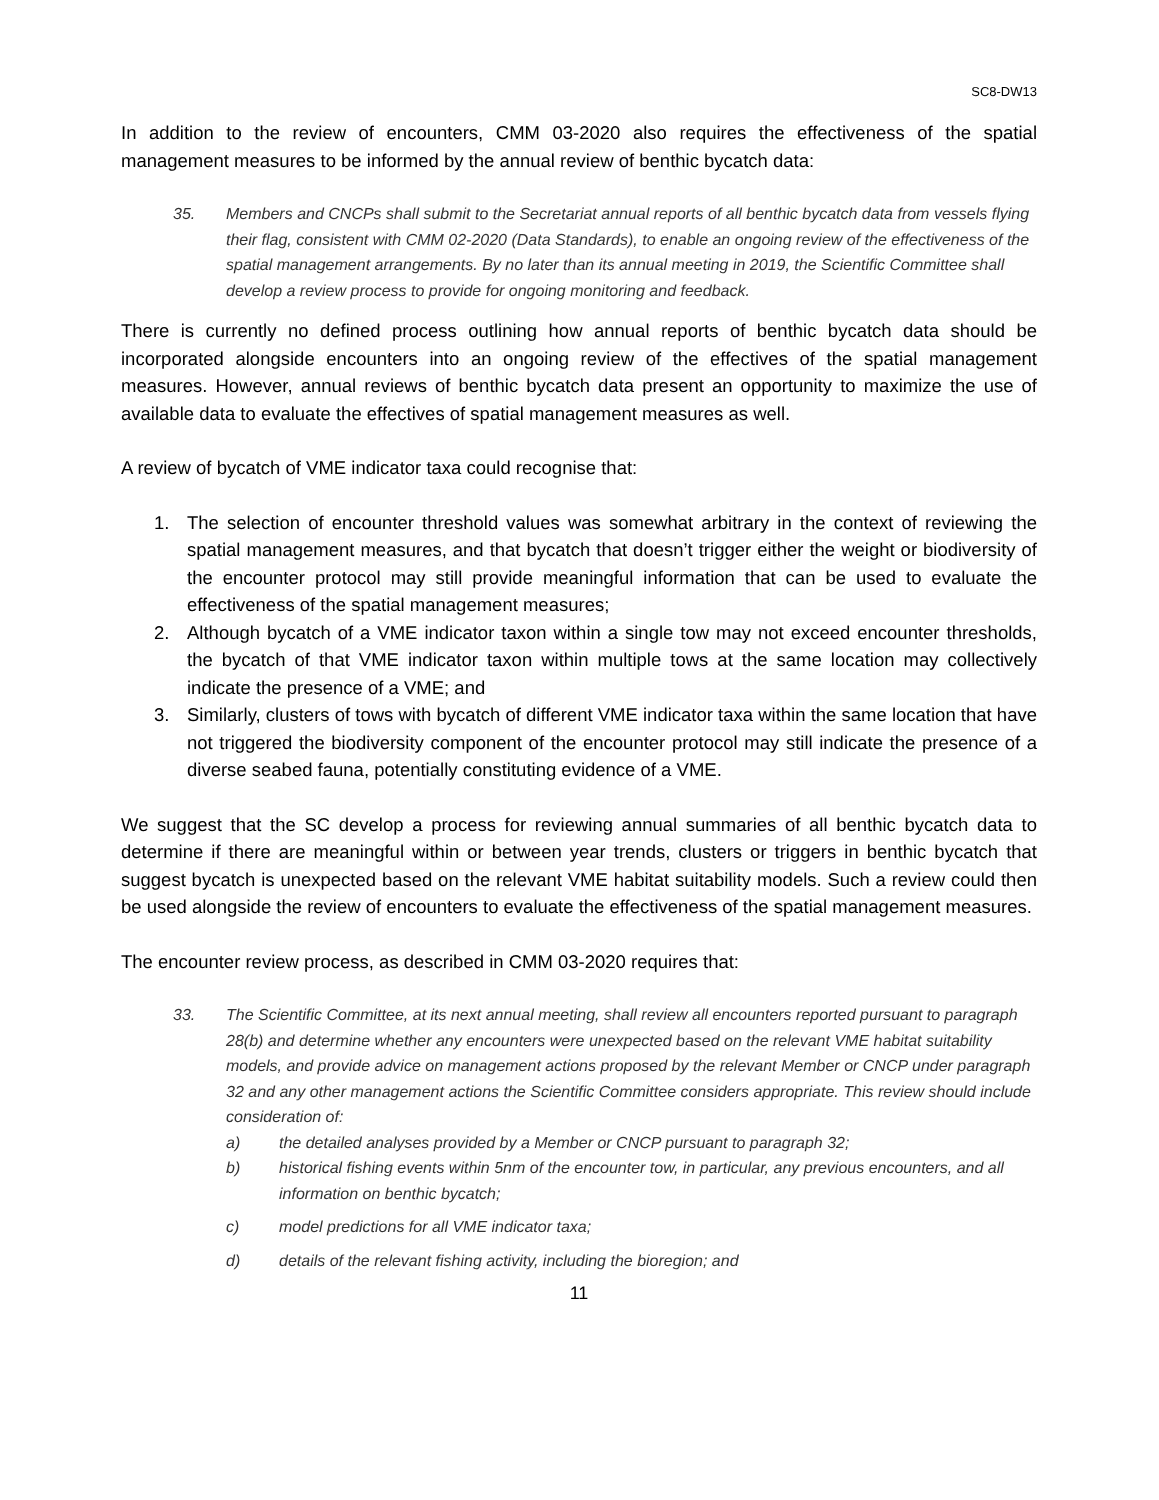SC8-DW13
In addition to the review of encounters, CMM 03-2020 also requires the effectiveness of the spatial management measures to be informed by the annual review of benthic bycatch data:
35. Members and CNCPs shall submit to the Secretariat annual reports of all benthic bycatch data from vessels flying their flag, consistent with CMM 02-2020 (Data Standards), to enable an ongoing review of the effectiveness of the spatial management arrangements. By no later than its annual meeting in 2019, the Scientific Committee shall develop a review process to provide for ongoing monitoring and feedback.
There is currently no defined process outlining how annual reports of benthic bycatch data should be incorporated alongside encounters into an ongoing review of the effectives of the spatial management measures. However, annual reviews of benthic bycatch data present an opportunity to maximize the use of available data to evaluate the effectives of spatial management measures as well.
A review of bycatch of VME indicator taxa could recognise that:
1. The selection of encounter threshold values was somewhat arbitrary in the context of reviewing the spatial management measures, and that bycatch that doesn’t trigger either the weight or biodiversity of the encounter protocol may still provide meaningful information that can be used to evaluate the effectiveness of the spatial management measures;
2. Although bycatch of a VME indicator taxon within a single tow may not exceed encounter thresholds, the bycatch of that VME indicator taxon within multiple tows at the same location may collectively indicate the presence of a VME; and
3. Similarly, clusters of tows with bycatch of different VME indicator taxa within the same location that have not triggered the biodiversity component of the encounter protocol may still indicate the presence of a diverse seabed fauna, potentially constituting evidence of a VME.
We suggest that the SC develop a process for reviewing annual summaries of all benthic bycatch data to determine if there are meaningful within or between year trends, clusters or triggers in benthic bycatch that suggest bycatch is unexpected based on the relevant VME habitat suitability models. Such a review could then be used alongside the review of encounters to evaluate the effectiveness of the spatial management measures.
The encounter review process, as described in CMM 03-2020 requires that:
33. The Scientific Committee, at its next annual meeting, shall review all encounters reported pursuant to paragraph 28(b) and determine whether any encounters were unexpected based on the relevant VME habitat suitability models, and provide advice on management actions proposed by the relevant Member or CNCP under paragraph 32 and any other management actions the Scientific Committee considers appropriate. This review should include consideration of:
a) the detailed analyses provided by a Member or CNCP pursuant to paragraph 32;
b) historical fishing events within 5nm of the encounter tow, in particular, any previous encounters, and all information on benthic bycatch;
c) model predictions for all VME indicator taxa;
d) details of the relevant fishing activity, including the bioregion; and
11